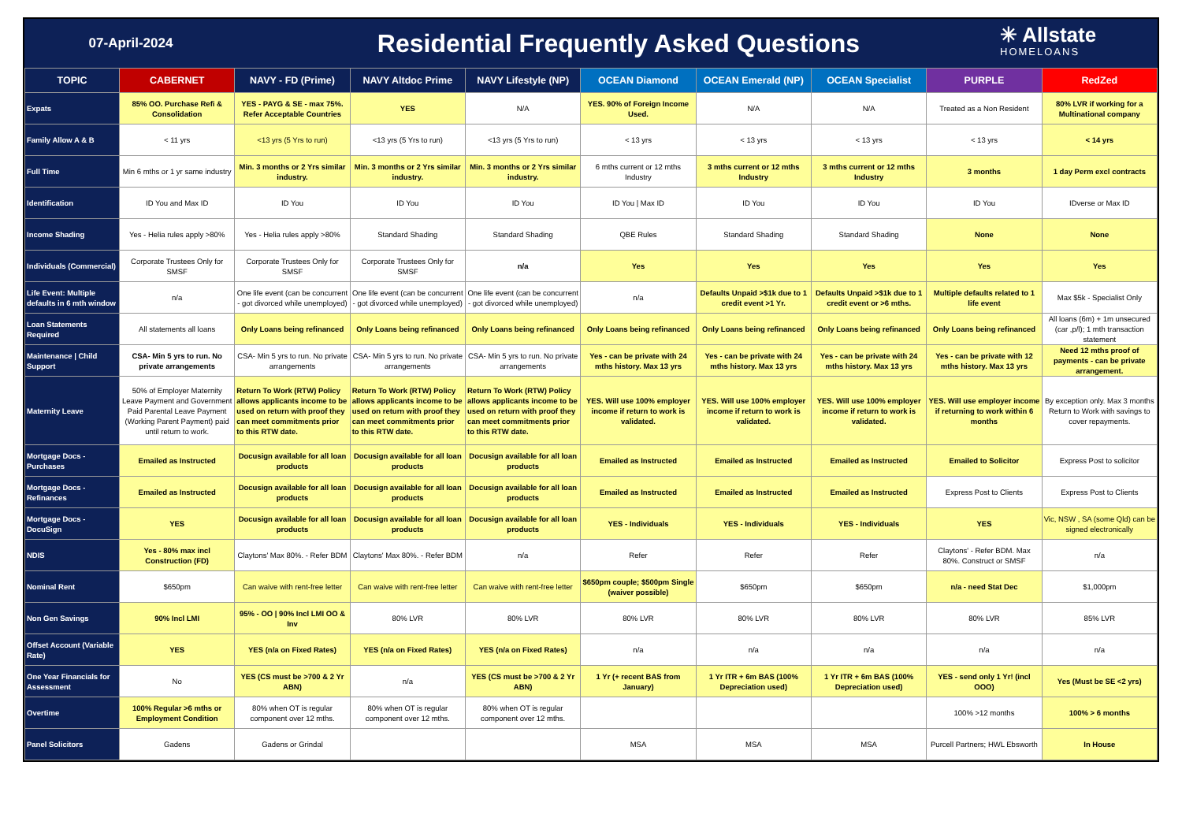07-April-2024
Residential Frequently Asked Questions
✳ Allstate
HOMELOANS
| TOPIC | CABERNET | NAVY - FD (Prime) | NAVY Altdoc Prime | NAVY Lifestyle (NP) | OCEAN Diamond | OCEAN Emerald (NP) | OCEAN Specialist | PURPLE | RedZed |
| --- | --- | --- | --- | --- | --- | --- | --- | --- | --- |
| Expats | 85% OO. Purchase Refi & Consolidation | YES - PAYG & SE - max 75%. Refer Acceptable Countries | YES | N/A | YES. 90% of Foreign Income Used. | N/A | N/A | Treated as a Non Resident | 80% LVR if working for a Multinational company |
| Family Allow A & B | < 11 yrs | <13 yrs (5 Yrs to run) | <13 yrs (5 Yrs to run) | <13 yrs (5 Yrs to run) | < 13 yrs | < 13 yrs | < 13 yrs | < 13 yrs | < 14 yrs |
| Full Time | Min 6 mths or 1 yr same industry | Min. 3 months or 2 Yrs similar industry. | Min. 3 months or 2 Yrs similar industry. | Min. 3 months or 2 Yrs similar industry. | 6 mths current or 12 mths Industry | 3 mths current or 12 mths Industry | 3 mths current or 12 mths Industry | 3 months | 1 day Perm excl contracts |
| Identification | ID You and Max ID | ID You | ID You | ID You | ID You / Max ID | ID You | ID You | ID You | IDverse or Max ID |
| Income Shading | Yes - Helia rules apply >80% | Yes - Helia rules apply >80% | Standard Shading | Standard Shading | QBE Rules | Standard Shading | Standard Shading | None | None |
| Individuals (Commercial) | Corporate Trustees Only for SMSF | Corporate Trustees Only for SMSF | Corporate Trustees Only for SMSF | n/a | Yes | Yes | Yes | Yes | Yes |
| Life Event: Multiple defaults in 6 mth window | n/a | One life event (can be concurrent - got divorced while unemployed) | One life event (can be concurrent - got divorced while unemployed) | One life event (can be concurrent - got divorced while unemployed) | n/a | Defaults Unpaid >$1k due to 1 credit event >1 Yr. | Defaults Unpaid >$1k due to 1 credit event or >6 mths. | Multiple defaults related to 1 life event | Max $5k - Specialist Only |
| Loan Statements Required | All statements all loans | Only Loans being refinanced | Only Loans being refinanced | Only Loans being refinanced | Only Loans being refinanced | Only Loans being refinanced | Only Loans being refinanced | Only Loans being refinanced | All loans (6m) + 1m unsecured (car ,p/l); 1 mth transaction statement |
| Maintenance / Child Support | CSA- Min 5 yrs to run. No private arrangements | CSA- Min 5 yrs to run. No private arrangements | CSA- Min 5 yrs to run. No private arrangements | CSA- Min 5 yrs to run. No private arrangements | Yes - can be private with 24 mths history. Max 13 yrs | Yes - can be private with 24 mths history. Max 13 yrs | Yes - can be private with 24 mths history. Max 13 yrs | Yes - can be private with 12 mths history. Max 13 yrs | Need 12 mths proof of payments - can be private arrangement. |
| Maternity Leave | 50% of Employer Maternity Leave Payment and Government Paid Parental Leave Payment (Working Parent Payment) paid until return to work. | Return To Work (RTW) Policy allows applicants income to be used on return with proof they can meet commitments prior to this RTW date. | Return To Work (RTW) Policy allows applicants income to be used on return with proof they can meet commitments prior to this RTW date. | Return To Work (RTW) Policy allows applicants income to be used on return with proof they can meet commitments prior to this RTW date. | YES. Will use 100% employer income if return to work is validated. | YES. Will use 100% employer income if return to work is validated. | YES. Will use 100% employer income if return to work is validated. | YES. Will use employer income if returning to work within 6 months | By exception only. Max 3 months Return to Work with savings to cover repayments. |
| Mortgage Docs - Purchases | Emailed as Instructed | Docusign available for all loan products | Docusign available for all loan products | Docusign available for all loan products | Emailed as Instructed | Emailed as Instructed | Emailed as Instructed | Emailed to Solicitor | Express Post to solicitor |
| Mortgage Docs - Refinances | Emailed as Instructed | Docusign available for all loan products | Docusign available for all loan products | Docusign available for all loan products | Emailed as Instructed | Emailed as Instructed | Emailed as Instructed | Express Post to Clients | Express Post to Clients |
| Mortgage Docs - DocuSign | YES | Docusign available for all loan products | Docusign available for all loan products | Docusign available for all loan products | YES - Individuals | YES - Individuals | YES - Individuals | YES | Vic, NSW , SA (some Qld) can be signed electronically |
| NDIS | Yes - 80% max incl Construction (FD) | Claytons' Max 80%. - Refer BDM | Claytons' Max 80%. - Refer BDM | n/a | Refer | Refer | Refer | Claytons' - Refer BDM. Max 80%. Construct or SMSF | n/a |
| Nominal Rent | $650pm | Can waive with rent-free letter | Can waive with rent-free letter | Can waive with rent-free letter | $650pm couple; $500pm Single (waiver possible) | $650pm | $650pm | n/a - need Stat Dec | $1,000pm |
| Non Gen Savings | 90% Incl LMI | 95% - OO / 90% Incl LMI OO & Inv | 80% LVR | 80% LVR | 80% LVR | 80% LVR | 80% LVR | 80% LVR | 85% LVR |
| Offset Account (Variable Rate) | YES | YES (n/a on Fixed Rates) | YES (n/a on Fixed Rates) | YES (n/a on Fixed Rates) | n/a | n/a | n/a | n/a | n/a |
| One Year Financials for Assessment | No | YES (CS must be >700 & 2 Yr ABN) | n/a | YES (CS must be >700 & 2 Yr ABN) | 1 Yr (+ recent BAS from January) | 1 Yr ITR + 6m BAS (100% Depreciation used) | 1 Yr ITR + 6m BAS (100% Depreciation used) | YES - send only 1 Yr! (incl OOO) | Yes (Must be SE <2 yrs) |
| Overtime | 100% Regular >6 mths or Employment Condition | 80% when OT is regular component over 12 mths. | 80% when OT is regular component over 12 mths. | 80% when OT is regular component over 12 mths. | | | | 100% >12 months | 100% > 6 months |
| Panel Solicitors | Gadens | Gadens or Grindal | | | MSA | MSA | MSA | Purcell Partners; HWL Ebsworth | In House |